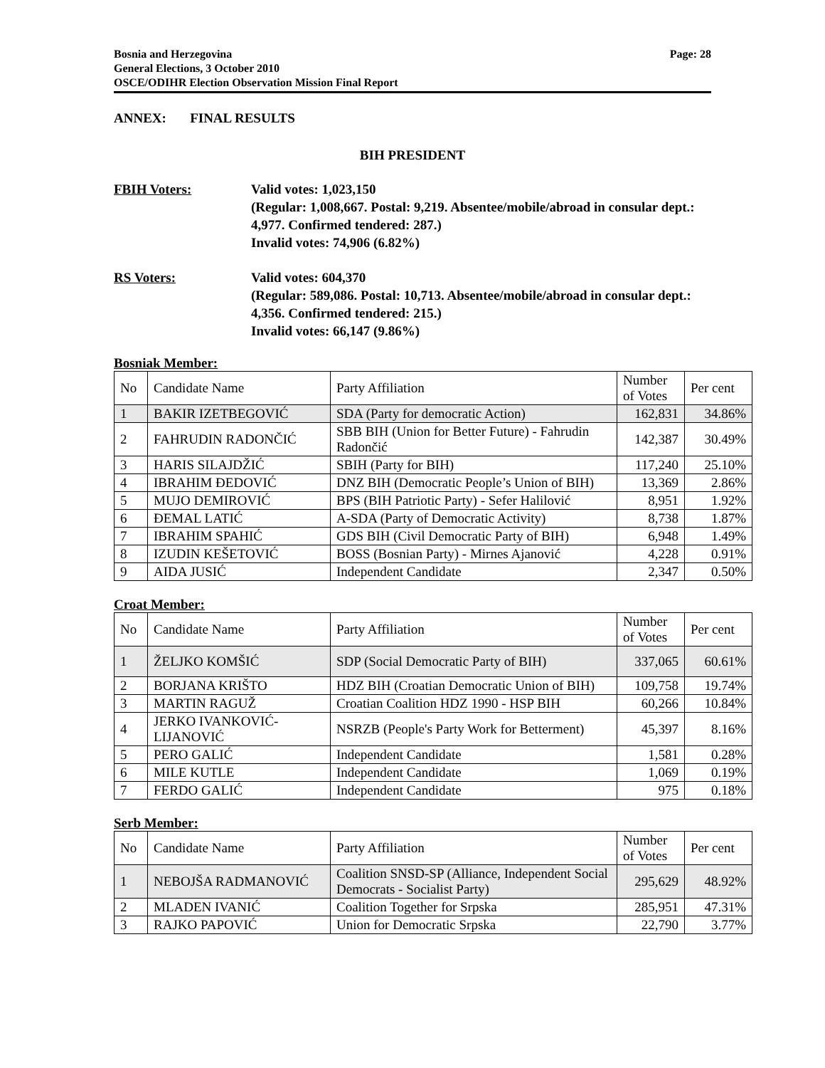Bosnia and Herzegovina
General Elections, 3 October 2010
OSCE/ODIHR Election Observation Mission Final Report
Page: 28
ANNEX: FINAL RESULTS
BIH PRESIDENT
FBIH Voters: Valid votes: 1,023,150
(Regular: 1,008,667. Postal: 9,219. Absentee/mobile/abroad in consular dept.: 4,977. Confirmed tendered: 287.)
Invalid votes: 74,906 (6.82%)
RS Voters: Valid votes: 604,370
(Regular: 589,086. Postal: 10,713. Absentee/mobile/abroad in consular dept.: 4,356. Confirmed tendered: 215.)
Invalid votes: 66,147 (9.86%)
Bosniak Member:
| No | Candidate Name | Party Affiliation | Number of Votes | Per cent |
| --- | --- | --- | --- | --- |
| 1 | BAKIR IZETBEGOVIĆ | SDA (Party for democratic Action) | 162,831 | 34.86% |
| 2 | FAHRUDIN RADONČIĆ | SBB BIH (Union for Better Future) - Fahrudin Radončić | 142,387 | 30.49% |
| 3 | HARIS SILAJDŽIĆ | SBIH (Party for BIH) | 117,240 | 25.10% |
| 4 | IBRAHIM ĐEDOVIĆ | DNZ BIH (Democratic People’s Union of BIH) | 13,369 | 2.86% |
| 5 | MUJO DEMIROVIĆ | BPS (BIH Patriotic Party) - Sefer Halilović | 8,951 | 1.92% |
| 6 | ĐEMAL LATIĆ | A-SDA (Party of Democratic Activity) | 8,738 | 1.87% |
| 7 | IBRAHIM SPAHIĆ | GDS BIH (Civil Democratic Party of BIH) | 6,948 | 1.49% |
| 8 | IZUDIN KEŠETOVIĆ | BOSS (Bosnian Party) - Mirnes Ajanović | 4,228 | 0.91% |
| 9 | AIDA JUSIĆ | Independent Candidate | 2,347 | 0.50% |
Croat Member:
| No | Candidate Name | Party Affiliation | Number of Votes | Per cent |
| --- | --- | --- | --- | --- |
| 1 | ŽELJKO KOMŠIĆ | SDP (Social Democratic Party of BIH) | 337,065 | 60.61% |
| 2 | BORJANA KRIŠTO | HDZ BIH (Croatian Democratic Union of BIH) | 109,758 | 19.74% |
| 3 | MARTIN RAGUŽ | Croatian Coalition HDZ 1990 - HSP BIH | 60,266 | 10.84% |
| 4 | JERKO IVANKOVIĆ-LIJANOVIĆ | NSRZB (People's Party Work for Betterment) | 45,397 | 8.16% |
| 5 | PERO GALIĆ | Independent Candidate | 1,581 | 0.28% |
| 6 | MILE KUTLE | Independent Candidate | 1,069 | 0.19% |
| 7 | FERDO GALIĆ | Independent Candidate | 975 | 0.18% |
Serb Member:
| No | Candidate Name | Party Affiliation | Number of Votes | Per cent |
| --- | --- | --- | --- | --- |
| 1 | NEBOJŠA RADMANOVIĆ | Coalition SNSD-SP (Alliance, Independent Social Democrats - Socialist Party) | 295,629 | 48.92% |
| 2 | MLADEN IVANIĆ | Coalition Together for Srpska | 285,951 | 47.31% |
| 3 | RAJKO PAPOVIĆ | Union for Democratic Srpska | 22,790 | 3.77% |